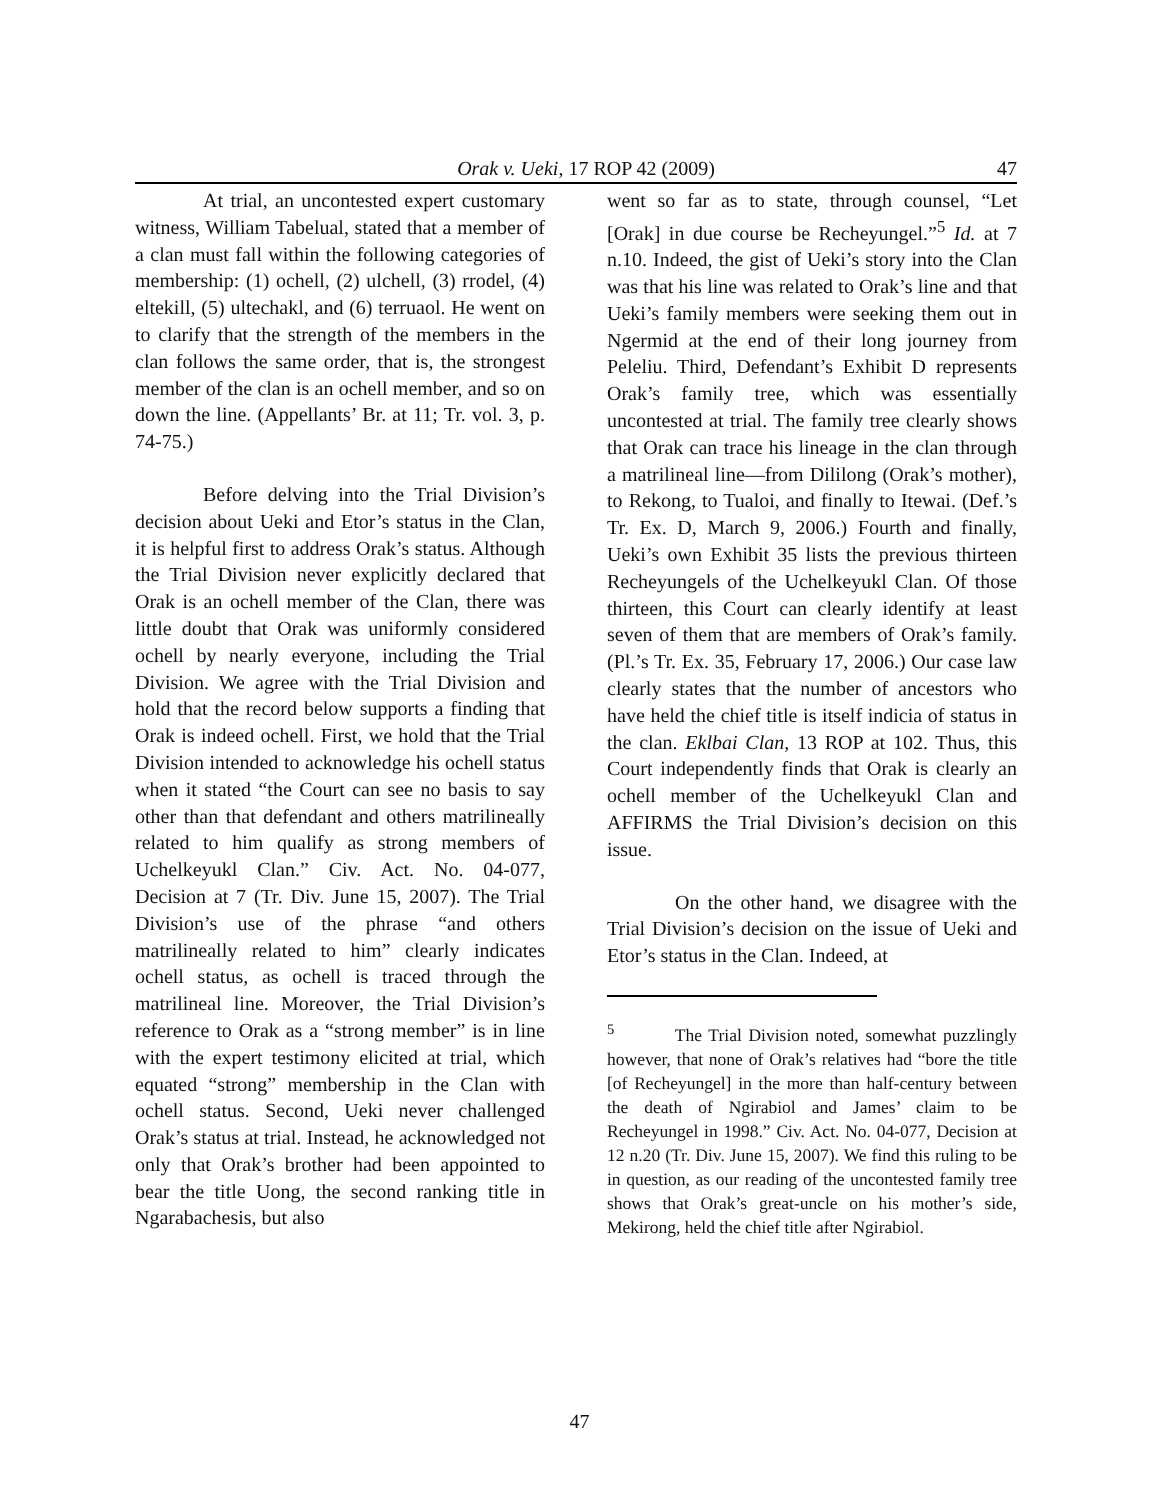Orak v. Ueki, 17 ROP 42 (2009) 47
At trial, an uncontested expert customary witness, William Tabelual, stated that a member of a clan must fall within the following categories of membership: (1) ochell, (2) ulchell, (3) rrodel, (4) eltekill, (5) ultechakl, and (6) terruaol. He went on to clarify that the strength of the members in the clan follows the same order, that is, the strongest member of the clan is an ochell member, and so on down the line. (Appellants’ Br. at 11; Tr. vol. 3, p. 74-75.)
Before delving into the Trial Division’s decision about Ueki and Etor’s status in the Clan, it is helpful first to address Orak’s status. Although the Trial Division never explicitly declared that Orak is an ochell member of the Clan, there was little doubt that Orak was uniformly considered ochell by nearly everyone, including the Trial Division. We agree with the Trial Division and hold that the record below supports a finding that Orak is indeed ochell. First, we hold that the Trial Division intended to acknowledge his ochell status when it stated “the Court can see no basis to say other than that defendant and others matrilineally related to him qualify as strong members of Uchelkeyukl Clan.” Civ. Act. No. 04-077, Decision at 7 (Tr. Div. June 15, 2007). The Trial Division’s use of the phrase “and others matrilineally related to him” clearly indicates ochell status, as ochell is traced through the matrilineal line. Moreover, the Trial Division’s reference to Orak as a “strong member” is in line with the expert testimony elicited at trial, which equated “strong” membership in the Clan with ochell status. Second, Ueki never challenged Orak’s status at trial. Instead, he acknowledged not only that Orak’s brother had been appointed to bear the title Uong, the second ranking title in Ngarabachesis, but also
went so far as to state, through counsel, “Let [Orak] in due course be Recheyungel.”<sup>5</sup> Id. at 7 n.10. Indeed, the gist of Ueki’s story into the Clan was that his line was related to Orak’s line and that Ueki’s family members were seeking them out in Ngermid at the end of their long journey from Peleliu. Third, Defendant’s Exhibit D represents Orak’s family tree, which was essentially uncontested at trial. The family tree clearly shows that Orak can trace his lineage in the clan through a matrilineal line—from Dililong (Orak’s mother), to Rekong, to Tualoi, and finally to Itewai. (Def.’s Tr. Ex. D, March 9, 2006.) Fourth and finally, Ueki’s own Exhibit 35 lists the previous thirteen Recheyungels of the Uchelkeyukl Clan. Of those thirteen, this Court can clearly identify at least seven of them that are members of Orak’s family. (Pl.’s Tr. Ex. 35, February 17, 2006.) Our case law clearly states that the number of ancestors who have held the chief title is itself indicia of status in the clan. Eklbai Clan, 13 ROP at 102. Thus, this Court independently finds that Orak is clearly an ochell member of the Uchelkeyukl Clan and AFFIRMS the Trial Division’s decision on this issue.
On the other hand, we disagree with the Trial Division’s decision on the issue of Ueki and Etor’s status in the Clan. Indeed, at
<sup>5</sup> The Trial Division noted, somewhat puzzlingly however, that none of Orak’s relatives had “bore the title [of Recheyungel] in the more than half-century between the death of Ngirabiol and James’ claim to be Recheyungel in 1998.” Civ. Act. No. 04-077, Decision at 12 n.20 (Tr. Div. June 15, 2007). We find this ruling to be in question, as our reading of the uncontested family tree shows that Orak’s great-uncle on his mother’s side, Mekirong, held the chief title after Ngirabiol.
47